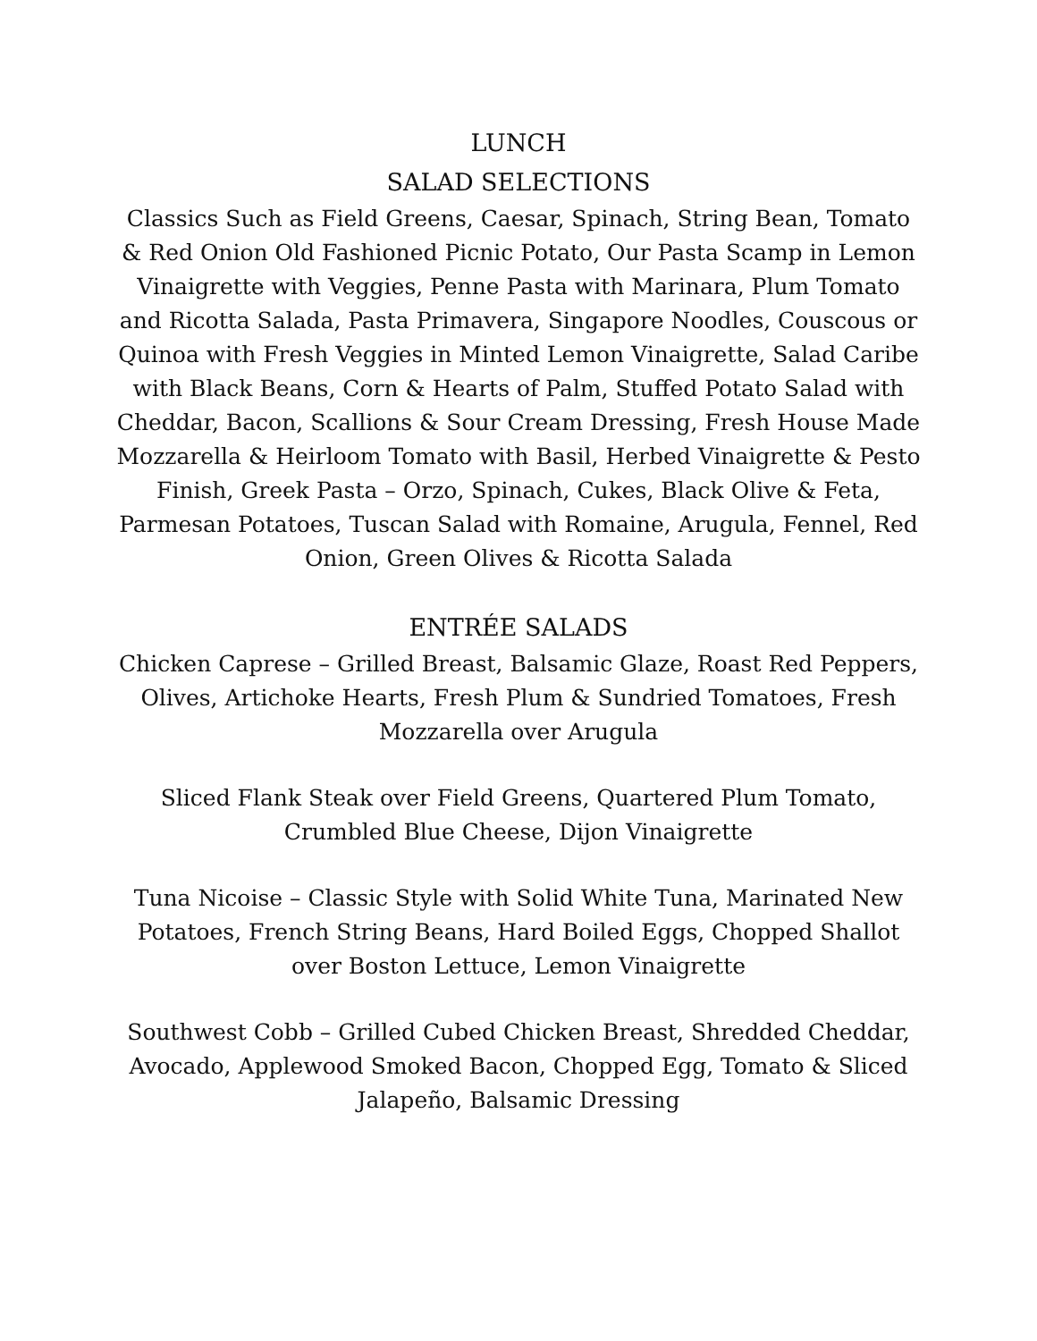LUNCH
SALAD SELECTIONS
Classics Such as Field Greens, Caesar, Spinach, String Bean, Tomato & Red Onion Old Fashioned Picnic Potato, Our Pasta Scamp in Lemon Vinaigrette with Veggies, Penne Pasta with Marinara, Plum Tomato and Ricotta Salada, Pasta Primavera, Singapore Noodles, Couscous or Quinoa with Fresh Veggies in Minted Lemon Vinaigrette, Salad Caribe with Black Beans, Corn & Hearts of Palm, Stuffed Potato Salad with Cheddar, Bacon, Scallions & Sour Cream Dressing, Fresh House Made Mozzarella & Heirloom Tomato with Basil, Herbed Vinaigrette & Pesto Finish, Greek Pasta – Orzo, Spinach, Cukes, Black Olive & Feta, Parmesan Potatoes, Tuscan Salad with Romaine, Arugula, Fennel, Red Onion, Green Olives & Ricotta Salada
ENTRÉE SALADS
Chicken Caprese – Grilled Breast, Balsamic Glaze, Roast Red Peppers, Olives, Artichoke Hearts, Fresh Plum & Sundried Tomatoes, Fresh Mozzarella over Arugula
Sliced Flank Steak over Field Greens, Quartered Plum Tomato, Crumbled Blue Cheese, Dijon Vinaigrette
Tuna Nicoise – Classic Style with Solid White Tuna, Marinated New Potatoes, French String Beans, Hard Boiled Eggs, Chopped Shallot over Boston Lettuce, Lemon Vinaigrette
Southwest Cobb – Grilled Cubed Chicken Breast, Shredded Cheddar, Avocado, Applewood Smoked Bacon, Chopped Egg, Tomato & Sliced Jalapeño, Balsamic Dressing